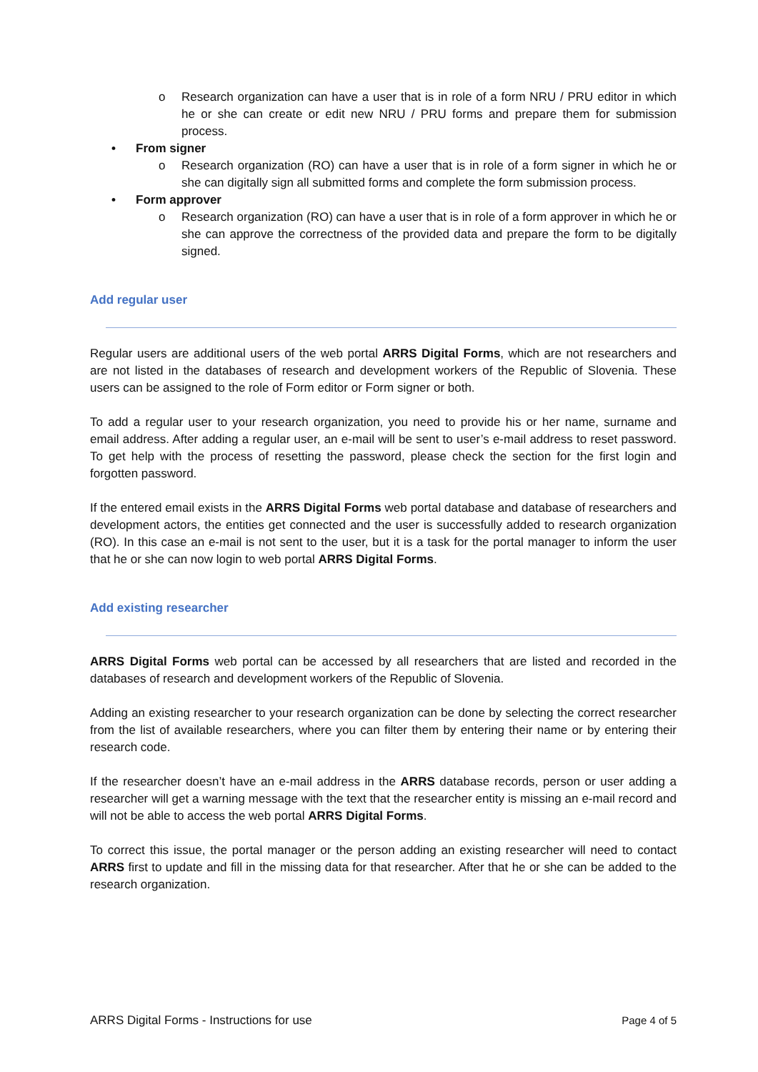o Research organization can have a user that is in role of a form NRU / PRU editor in which he or she can create or edit new NRU / PRU forms and prepare them for submission process.
• From signer
o Research organization (RO) can have a user that is in role of a form signer in which he or she can digitally sign all submitted forms and complete the form submission process.
• Form approver
o Research organization (RO) can have a user that is in role of a form approver in which he or she can approve the correctness of the provided data and prepare the form to be digitally signed.
Add regular user
Regular users are additional users of the web portal ARRS Digital Forms, which are not researchers and are not listed in the databases of research and development workers of the Republic of Slovenia. These users can be assigned to the role of Form editor or Form signer or both.
To add a regular user to your research organization, you need to provide his or her name, surname and email address. After adding a regular user, an e-mail will be sent to user’s e-mail address to reset password. To get help with the process of resetting the password, please check the section for the first login and forgotten password.
If the entered email exists in the ARRS Digital Forms web portal database and database of researchers and development actors, the entities get connected and the user is successfully added to research organization (RO). In this case an e-mail is not sent to the user, but it is a task for the portal manager to inform the user that he or she can now login to web portal ARRS Digital Forms.
Add existing researcher
ARRS Digital Forms web portal can be accessed by all researchers that are listed and recorded in the databases of research and development workers of the Republic of Slovenia.
Adding an existing researcher to your research organization can be done by selecting the correct researcher from the list of available researchers, where you can filter them by entering their name or by entering their research code.
If the researcher doesn’t have an e-mail address in the ARRS database records, person or user adding a researcher will get a warning message with the text that the researcher entity is missing an e-mail record and will not be able to access the web portal ARRS Digital Forms.
To correct this issue, the portal manager or the person adding an existing researcher will need to contact ARRS first to update and fill in the missing data for that researcher. After that he or she can be added to the research organization.
ARRS Digital Forms - Instructions for use Page 4 of 5